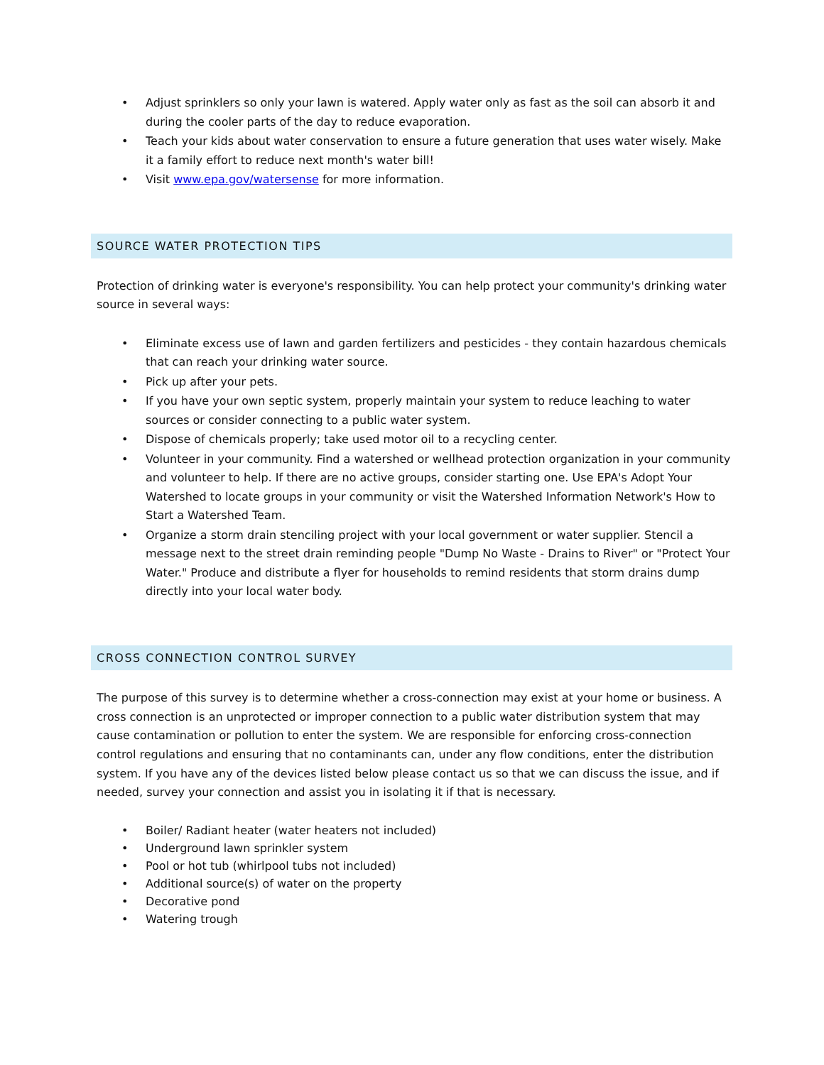• Adjust sprinklers so only your lawn is watered. Apply water only as fast as the soil can absorb it and during the cooler parts of the day to reduce evaporation.
• Teach your kids about water conservation to ensure a future generation that uses water wisely. Make it a family effort to reduce next month's water bill!
• Visit www.epa.gov/watersense for more information.
SOURCE WATER PROTECTION TIPS
Protection of drinking water is everyone's responsibility. You can help protect your community's drinking water source in several ways:
• Eliminate excess use of lawn and garden fertilizers and pesticides - they contain hazardous chemicals that can reach your drinking water source.
• Pick up after your pets.
• If you have your own septic system, properly maintain your system to reduce leaching to water sources or consider connecting to a public water system.
• Dispose of chemicals properly; take used motor oil to a recycling center.
• Volunteer in your community. Find a watershed or wellhead protection organization in your community and volunteer to help. If there are no active groups, consider starting one. Use EPA's Adopt Your Watershed to locate groups in your community or visit the Watershed Information Network's How to Start a Watershed Team.
• Organize a storm drain stenciling project with your local government or water supplier. Stencil a message next to the street drain reminding people "Dump No Waste - Drains to River" or "Protect Your Water." Produce and distribute a flyer for households to remind residents that storm drains dump directly into your local water body.
CROSS CONNECTION CONTROL SURVEY
The purpose of this survey is to determine whether a cross-connection may exist at your home or business. A cross connection is an unprotected or improper connection to a public water distribution system that may cause contamination or pollution to enter the system. We are responsible for enforcing cross-connection control regulations and ensuring that no contaminants can, under any flow conditions, enter the distribution system. If you have any of the devices listed below please contact us so that we can discuss the issue, and if needed, survey your connection and assist you in isolating it if that is necessary.
• Boiler/ Radiant heater (water heaters not included)
• Underground lawn sprinkler system
• Pool or hot tub (whirlpool tubs not included)
• Additional source(s) of water on the property
• Decorative pond
• Watering trough